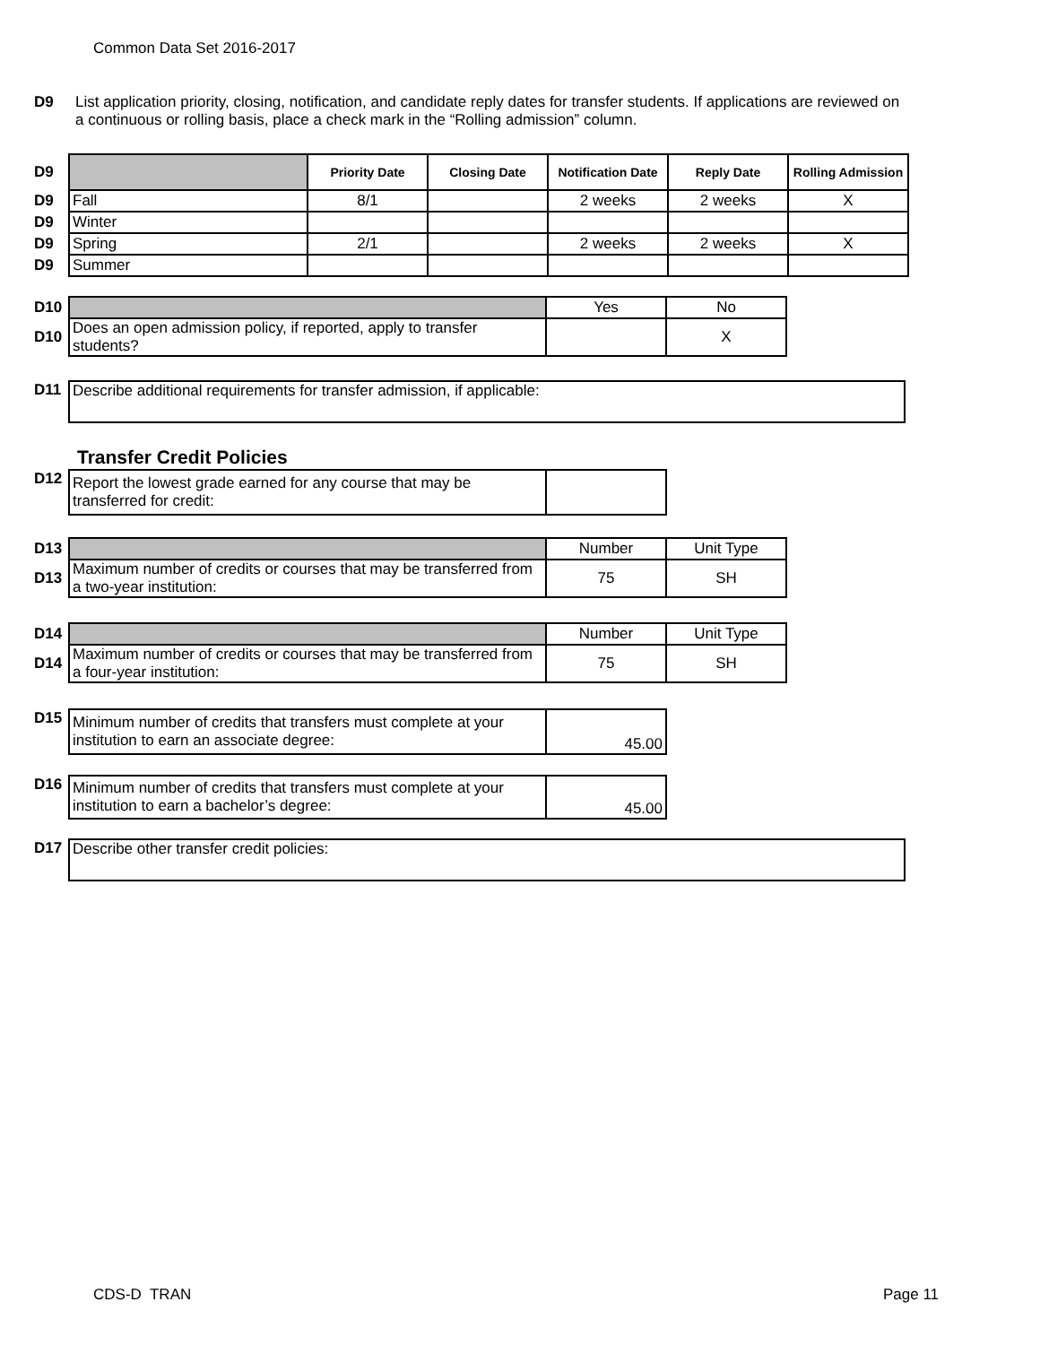Common Data Set 2016-2017
D9 List application priority, closing, notification, and candidate reply dates for transfer students. If applications are reviewed on a continuous or rolling basis, place a check mark in the “Rolling admission” column.
| D9 | | Priority Date | Closing Date | Notification Date | Reply Date | Rolling Admission |
| D9 | Fall | 8/1 | | 2 weeks | 2 weeks | X |
| D9 | Winter | | | | | |
| D9 | Spring | 2/1 | | 2 weeks | 2 weeks | X |
| D9 | Summer | | | | | |
| D10 | | Yes | No |
| D10 | Does an open admission policy, if reported, apply to transfer students? | | X |
| D11 | Describe additional requirements for transfer admission, if applicable: |
Transfer Credit Policies
| D12 | Report the lowest grade earned for any course that may be transferred for credit: | |
| D13 | | Number | Unit Type |
| D13 | Maximum number of credits or courses that may be transferred from a two-year institution: | 75 | SH |
| D14 | | Number | Unit Type |
| D14 | Maximum number of credits or courses that may be transferred from a four-year institution: | 75 | SH |
| D15 | Minimum number of credits that transfers must complete at your institution to earn an associate degree: | 45.00 |
| D16 | Minimum number of credits that transfers must complete at your institution to earn a bachelor’s degree: | 45.00 |
| D17 | Describe other transfer credit policies: |
CDS-D TRAN Page 11